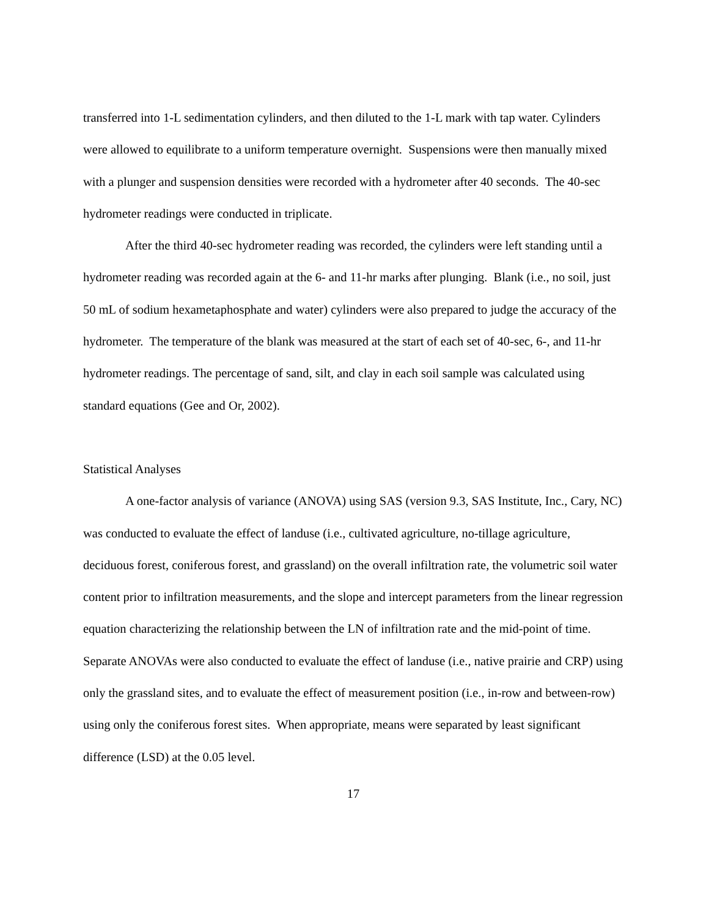transferred into 1-L sedimentation cylinders, and then diluted to the 1-L mark with tap water. Cylinders were allowed to equilibrate to a uniform temperature overnight. Suspensions were then manually mixed with a plunger and suspension densities were recorded with a hydrometer after 40 seconds. The 40-sec hydrometer readings were conducted in triplicate.
After the third 40-sec hydrometer reading was recorded, the cylinders were left standing until a hydrometer reading was recorded again at the 6- and 11-hr marks after plunging. Blank (i.e., no soil, just 50 mL of sodium hexametaphosphate and water) cylinders were also prepared to judge the accuracy of the hydrometer. The temperature of the blank was measured at the start of each set of 40-sec, 6-, and 11-hr hydrometer readings. The percentage of sand, silt, and clay in each soil sample was calculated using standard equations (Gee and Or, 2002).
Statistical Analyses
A one-factor analysis of variance (ANOVA) using SAS (version 9.3, SAS Institute, Inc., Cary, NC) was conducted to evaluate the effect of landuse (i.e., cultivated agriculture, no-tillage agriculture, deciduous forest, coniferous forest, and grassland) on the overall infiltration rate, the volumetric soil water content prior to infiltration measurements, and the slope and intercept parameters from the linear regression equation characterizing the relationship between the LN of infiltration rate and the mid-point of time. Separate ANOVAs were also conducted to evaluate the effect of landuse (i.e., native prairie and CRP) using only the grassland sites, and to evaluate the effect of measurement position (i.e., in-row and between-row) using only the coniferous forest sites. When appropriate, means were separated by least significant difference (LSD) at the 0.05 level.
17